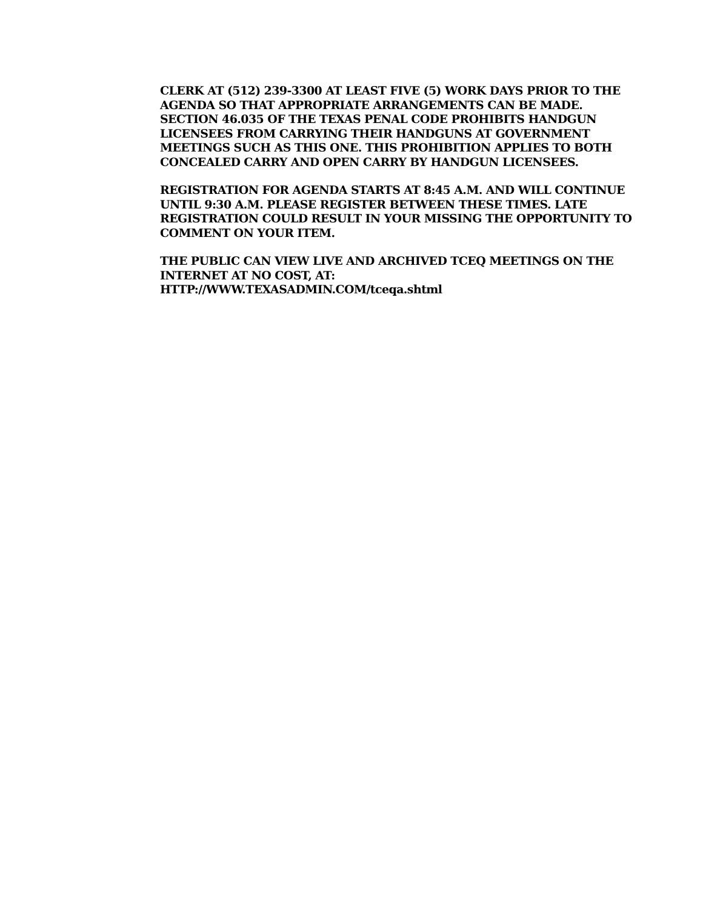CLERK AT (512) 239-3300 AT LEAST FIVE (5) WORK DAYS PRIOR TO THE AGENDA SO THAT APPROPRIATE ARRANGEMENTS CAN BE MADE.
SECTION 46.035 OF THE TEXAS PENAL CODE PROHIBITS HANDGUN LICENSEES FROM CARRYING THEIR HANDGUNS AT GOVERNMENT MEETINGS SUCH AS THIS ONE. THIS PROHIBITION APPLIES TO BOTH CONCEALED CARRY AND OPEN CARRY BY HANDGUN LICENSEES.
REGISTRATION FOR AGENDA STARTS AT 8:45 A.M. AND WILL CONTINUE UNTIL 9:30 A.M. PLEASE REGISTER BETWEEN THESE TIMES. LATE REGISTRATION COULD RESULT IN YOUR MISSING THE OPPORTUNITY TO COMMENT ON YOUR ITEM.
THE PUBLIC CAN VIEW LIVE AND ARCHIVED TCEQ MEETINGS ON THE INTERNET AT NO COST, AT:
HTTP://WWW.TEXASADMIN.COM/tceqa.shtml